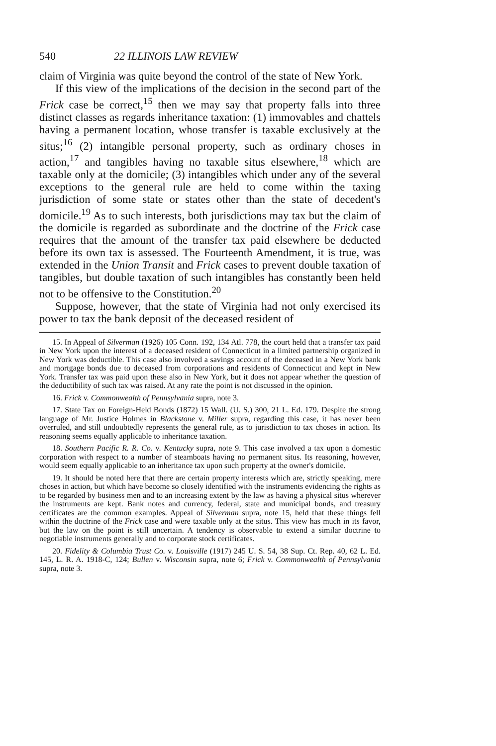540 22 ILLINOIS LAW REVIEW
claim of Virginia was quite beyond the control of the state of New York.
If this view of the implications of the decision in the second part of the Frick case be correct,<sup>15</sup> then we may say that property falls into three distinct classes as regards inheritance taxation: (1) immovables and chattels having a permanent location, whose transfer is taxable exclusively at the situs;<sup>16</sup> (2) intangible personal property, such as ordinary choses in action,<sup>17</sup> and tangibles having no taxable situs elsewhere,<sup>18</sup> which are taxable only at the domicile; (3) intangibles which under any of the several exceptions to the general rule are held to come within the taxing jurisdiction of some state or states other than the state of decedent's domicile.<sup>19</sup> As to such interests, both jurisdictions may tax but the claim of the domicile is regarded as subordinate and the doctrine of the Frick case requires that the amount of the transfer tax paid elsewhere be deducted before its own tax is assessed. The Fourteenth Amendment, it is true, was extended in the Union Transit and Frick cases to prevent double taxation of tangibles, but double taxation of such intangibles has constantly been held not to be offensive to the Constitution.<sup>20</sup>
Suppose, however, that the state of Virginia had not only exercised its power to tax the bank deposit of the deceased resident of
15. In Appeal of Silverman (1926) 105 Conn. 192, 134 Atl. 778, the court held that a transfer tax paid in New York upon the interest of a deceased resident of Connecticut in a limited partnership organized in New York was deductible. This case also involved a savings account of the deceased in a New York bank and mortgage bonds due to deceased from corporations and residents of Connecticut and kept in New York. Transfer tax was paid upon these also in New York, but it does not appear whether the question of the deductibility of such tax was raised. At any rate the point is not discussed in the opinion.
16. Frick v. Commonwealth of Pennsylvania supra, note 3.
17. State Tax on Foreign-Held Bonds (1872) 15 Wall. (U. S.) 300, 21 L. Ed. 179. Despite the strong language of Mr. Justice Holmes in Blackstone v. Miller supra, regarding this case, it has never been overruled, and still undoubtedly represents the general rule, as to jurisdiction to tax choses in action. Its reasoning seems equally applicable to inheritance taxation.
18. Southern Pacific R. R. Co. v. Kentucky supra, note 9. This case involved a tax upon a domestic corporation with respect to a number of steamboats having no permanent situs. Its reasoning, however, would seem equally applicable to an inheritance tax upon such property at the owner's domicile.
19. It should be noted here that there are certain property interests which are, strictly speaking, mere choses in action, but which have become so closely identified with the instruments evidencing the rights as to be regarded by business men and to an increasing extent by the law as having a physical situs wherever the instruments are kept. Bank notes and currency, federal, state and municipal bonds, and treasury certificates are the common examples. Appeal of Silverman supra, note 15, held that these things fell within the doctrine of the Frick case and were taxable only at the situs. This view has much in its favor, but the law on the point is still uncertain. A tendency is observable to extend a similar doctrine to negotiable instruments generally and to corporate stock certificates.
20. Fidelity & Columbia Trust Co. v. Louisville (1917) 245 U. S. 54, 38 Sup. Ct. Rep. 40, 62 L. Ed. 145, L. R. A. 1918-C, 124; Bullen v. Wisconsin supra, note 6; Frick v. Commonwealth of Pennsylvania supra, note 3.